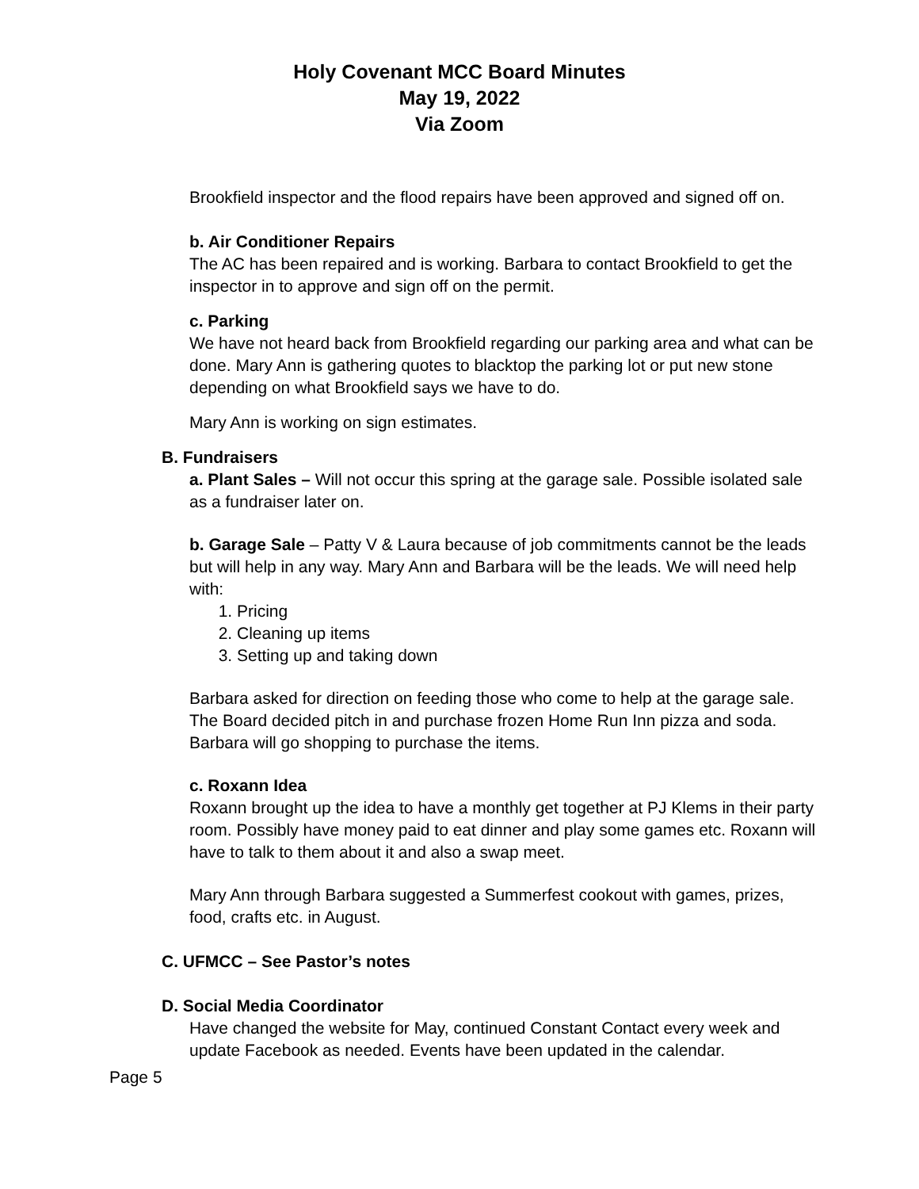Holy Covenant MCC Board Minutes
May 19, 2022
Via Zoom
Brookfield inspector and the flood repairs have been approved and signed off on.
b. Air Conditioner Repairs
The AC has been repaired and is working. Barbara to contact Brookfield to get the inspector in to approve and sign off on the permit.
c. Parking
We have not heard back from Brookfield regarding our parking area and what can be done. Mary Ann is gathering quotes to blacktop the parking lot or put new stone depending on what Brookfield says we have to do.
Mary Ann is working on sign estimates.
B. Fundraisers
a. Plant Sales – Will not occur this spring at the garage sale. Possible isolated sale as a fundraiser later on.
b. Garage Sale – Patty V & Laura because of job commitments cannot be the leads but will help in any way. Mary Ann and Barbara will be the leads. We will need help with:
1. Pricing
2. Cleaning up items
3. Setting up and taking down
Barbara asked for direction on feeding those who come to help at the garage sale. The Board decided pitch in and purchase frozen Home Run Inn pizza and soda. Barbara will go shopping to purchase the items.
c. Roxann Idea
Roxann brought up the idea to have a monthly get together at PJ Klems in their party room. Possibly have money paid to eat dinner and play some games etc. Roxann will have to talk to them about it and also a swap meet.
Mary Ann through Barbara suggested a Summerfest cookout with games, prizes, food, crafts etc. in August.
C. UFMCC – See Pastor’s notes
D. Social Media Coordinator
Have changed the website for May, continued Constant Contact every week and update Facebook as needed. Events have been updated in the calendar.
Page 5